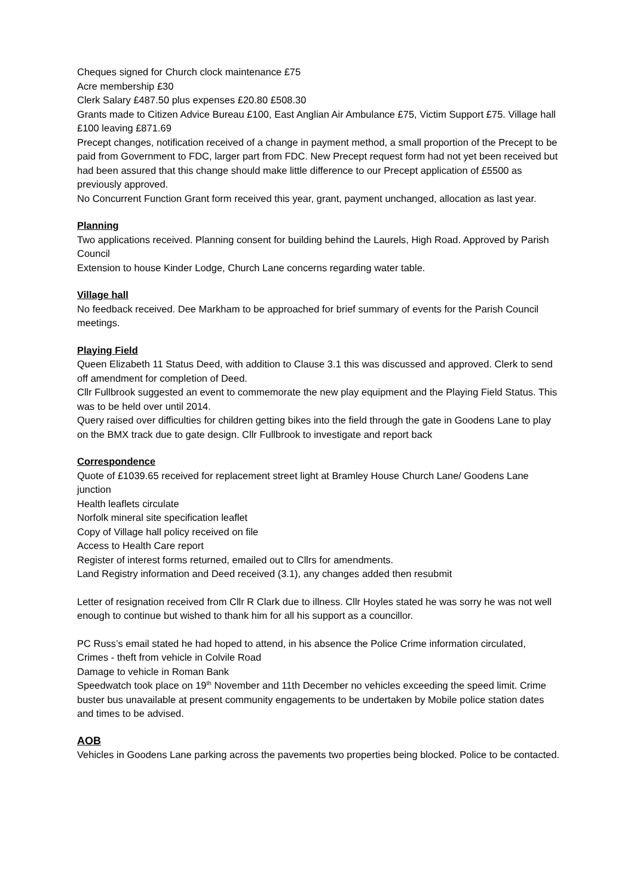Cheques signed for Church clock maintenance £75
Acre membership £30
Clerk Salary £487.50 plus expenses £20.80 £508.30
Grants made to Citizen Advice Bureau £100, East Anglian Air Ambulance £75, Victim Support £75. Village hall £100 leaving £871.69
Precept changes, notification received of a change in payment method, a small proportion of the Precept to be paid from Government to FDC, larger part from FDC. New Precept request form had not yet been received but had been assured that this change should make little difference to our Precept application of £5500 as previously approved.
No Concurrent Function Grant form received this year, grant, payment unchanged, allocation as last year.
Planning
Two applications received. Planning consent for building behind the Laurels, High Road. Approved by Parish Council
Extension to house Kinder Lodge, Church Lane concerns regarding water table.
Village hall
No feedback received. Dee Markham to be approached for brief summary of events for the Parish Council meetings.
Playing Field
Queen Elizabeth 11 Status Deed, with addition to Clause 3.1 this was discussed and approved. Clerk to send off amendment for completion of Deed.
Cllr Fullbrook suggested an event to commemorate the new play equipment and the Playing Field Status. This was to be held over until 2014.
Query raised over difficulties for children getting bikes into the field through the gate in Goodens Lane to play on the BMX track due to gate design. Cllr Fullbrook to investigate and report back
Correspondence
Quote of £1039.65 received for replacement street light at Bramley House Church Lane/ Goodens Lane junction
Health leaflets circulate
Norfolk mineral site specification leaflet
Copy of Village hall policy received on file
Access to Health Care report
Register of interest forms returned, emailed out to Cllrs for amendments.
Land Registry information and Deed received (3.1), any changes added then resubmit
Letter of resignation received from Cllr R Clark due to illness. Cllr Hoyles stated he was sorry he was not well enough to continue but wished to thank him for all his support as a councillor.
PC Russ’s email stated he had hoped to attend, in his absence the Police Crime information circulated,
Crimes - theft from vehicle in Colvile Road
Damage to vehicle in Roman Bank
Speedwatch took place on 19<sup>th</sup> November and 11th December no vehicles exceeding the speed limit. Crime buster bus unavailable at present community engagements to be undertaken by Mobile police station dates and times to be advised.
AOB
Vehicles in Goodens Lane parking across the pavements two properties being blocked. Police to be contacted.